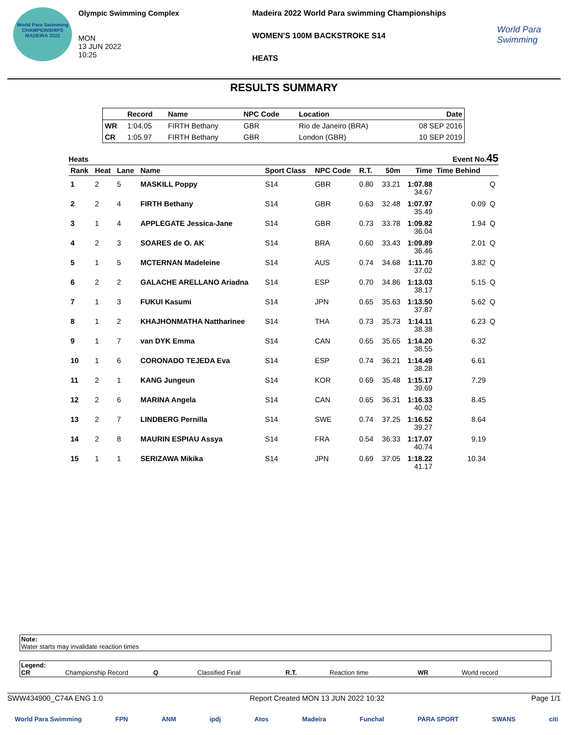World Para Swimming
CHAMPIONSHIPS
MADEIRA 2022
Olympic Swimming Complex
MON
13 JUN 2022
10:25
Madeira 2022 World Para swimming Championships
WOMEN'S 100M BACKSTROKE S14
HEATS
World Para Swimming
RESULTS SUMMARY
| | Record | Name | NPC Code | Location | Date |
| --- | --- | --- | --- | --- | --- |
| WR | 1:04.05 | FIRTH Bethany | GBR | Rio de Janeiro (BRA) | 08 SEP 2016 |
| CR | 1:05.97 | FIRTH Bethany | GBR | London (GBR) | 10 SEP 2019 |
Heats Event No.45
| Rank | Heat | Lane | Name | Sport Class | NPC Code | R.T. | 50m | Time | Time Behind | |
| --- | --- | --- | --- | --- | --- | --- | --- | --- | --- | --- |
| 1 | 2 | 5 | MASKILL Poppy | S14 | GBR | 0.80 | 33.21 | 1:07.88 34.67 | | Q |
| 2 | 2 | 4 | FIRTH Bethany | S14 | GBR | 0.63 | 32.48 | 1:07.97 35.49 | 0.09 | Q |
| 3 | 1 | 4 | APPLEGATE Jessica-Jane | S14 | GBR | 0.73 | 33.78 | 1:09.82 36.04 | 1.94 | Q |
| 4 | 2 | 3 | SOARES de O. AK | S14 | BRA | 0.60 | 33.43 | 1:09.89 36.46 | 2.01 | Q |
| 5 | 1 | 5 | MCTERNAN Madeleine | S14 | AUS | 0.74 | 34.68 | 1:11.70 37.02 | 3.82 | Q |
| 6 | 2 | 2 | GALACHE ARELLANO Ariadna | S14 | ESP | 0.70 | 34.86 | 1:13.03 38.17 | 5.15 | Q |
| 7 | 1 | 3 | FUKUI Kasumi | S14 | JPN | 0.65 | 35.63 | 1:13.50 37.87 | 5.62 | Q |
| 8 | 1 | 2 | KHAJHONMATHA Nattharinee | S14 | THA | 0.73 | 35.73 | 1:14.11 38.38 | 6.23 | Q |
| 9 | 1 | 7 | van DYK Emma | S14 | CAN | 0.65 | 35.65 | 1:14.20 38.55 | 6.32 | |
| 10 | 1 | 6 | CORONADO TEJEDA Eva | S14 | ESP | 0.74 | 36.21 | 1:14.49 38.28 | 6.61 | |
| 11 | 2 | 1 | KANG Jungeun | S14 | KOR | 0.69 | 35.48 | 1:15.17 39.69 | 7.29 | |
| 12 | 2 | 6 | MARINA Angela | S14 | CAN | 0.65 | 36.31 | 1:16.33 40.02 | 8.45 | |
| 13 | 2 | 7 | LINDBERG Pernilla | S14 | SWE | 0.74 | 37.25 | 1:16.52 39.27 | 8.64 | |
| 14 | 2 | 8 | MAURIN ESPIAU Assya | S14 | FRA | 0.54 | 36.33 | 1:17.07 40.74 | 9.19 | |
| 15 | 1 | 1 | SERIZAWA Mikika | S14 | JPN | 0.69 | 37.05 | 1:18.22 41.17 | 10.34 | |
Note:
Water starts may invalidate reaction times
Legend:
CR Championship Record Q Classified Final R.T. Reaction time WR World record
SWW434900_C74A ENG 1.0 Report Created MON 13 JUN 2022 10:32 Page 1/1
World Para Swimming FPN ANM ipdj Atos Madeira Funchal PARA SPORT SWANS citi